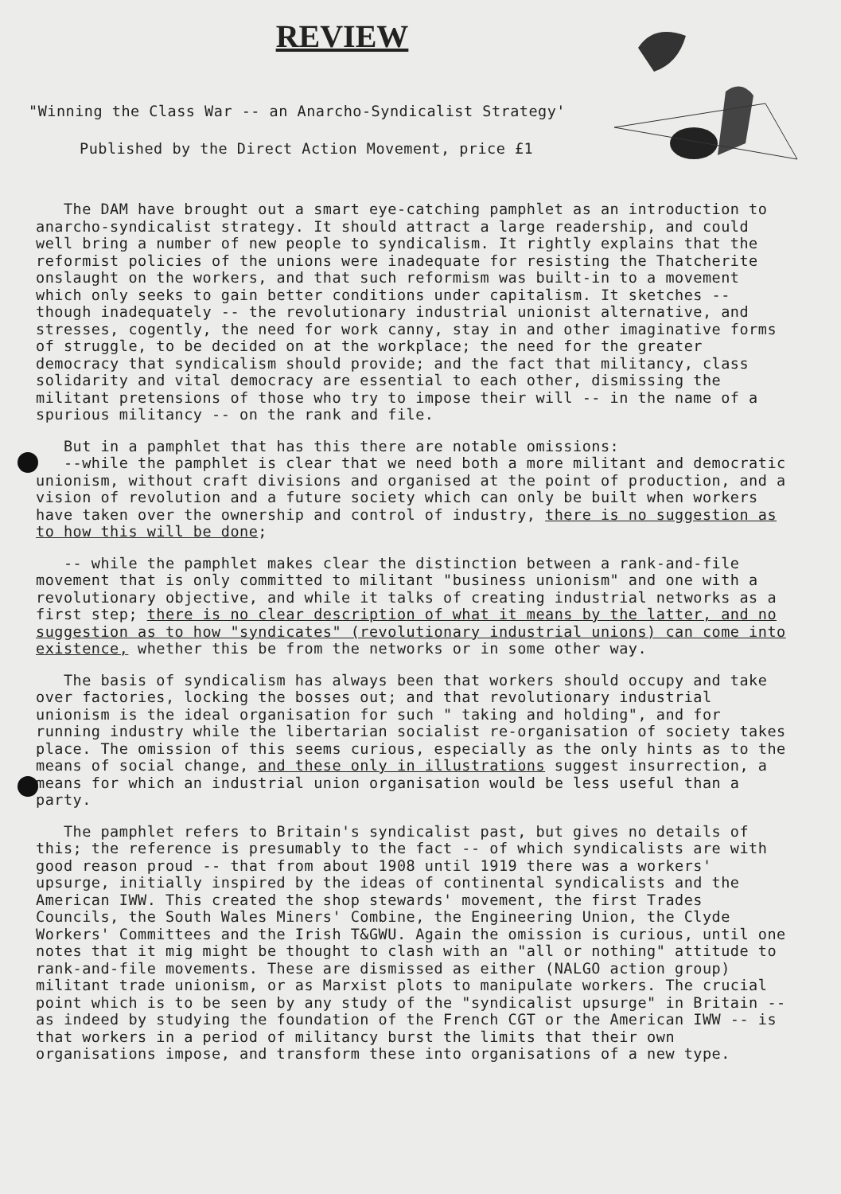REVIEW
"Winning the Class War -- an Anarcho-Syndicalist Strategy'
Published by the Direct Action Movement, price £1
The DAM have brought out a smart eye-catching pamphlet as an introduction to anarcho-syndicalist strategy. It should attract a large readership, and could well bring a number of new people to syndicalism. It rightly explains that the reformist policies of the unions were inadequate for resisting the Thatcherite onslaught on the workers, and that such reformism was built-in to a movement which only seeks to gain better conditions under capitalism. It sketches -- though inadequately -- the revolutionary industrial unionist alternative, and stresses, cogently, the need for work canny, stay in and other imaginative forms of struggle, to be decided on at the workplace; the need for the greater democracy that syndicalism should provide; and the fact that militancy, class solidarity and vital democracy are essential to each other, dismissing the militant pretensions of those who try to impose their will -- in the name of a spurious militancy -- on the rank and file.
But in a pamphlet that has this there are notable omissions:
--while the pamphlet is clear that we need both a more militant and democratic unionism, without craft divisions and organised at the point of production, and a vision of revolution and a future society which can only be built when workers have taken over the ownership and control of industry, there is no suggestion as to how this will be done;
-- while the pamphlet makes clear the distinction between a rank-and-file movement that is only committed to militant "business unionism" and one with a revolutionary objective, and while it talks of creating industrial networks as a first step; there is no clear description of what it means by the latter, and no suggestion as to how "syndicates" (revolutionary industrial unions) can come into existence, whether this be from the networks or in some other way.
The basis of syndicalism has always been that workers should occupy and take over factories, locking the bosses out; and that revolutionary industrial unionism is the ideal organisation for such " taking and holding", and for running industry while the libertarian socialist re-organisation of society takes place. The omission of this seems curious, especially as the only hints as to the means of social change, and these only in illustrations suggest insurrection, a means for which an industrial union organisation would be less useful than a party.
The pamphlet refers to Britain's syndicalist past, but gives no details of this; the reference is presumably to the fact -- of which syndicalists are with good reason proud -- that from about 1908 until 1919 there was a workers' upsurge, initially inspired by the ideas of continental syndicalists and the American IWW. This created the shop stewards' movement, the first Trades Councils, the South Wales Miners' Combine, the Engineering Union, the Clyde Workers' Committees and the Irish T&GWU. Again the omission is curious, until one notes that it mig might be thought to clash with an "all or nothing" attitude to rank-and-file movements. These are dismissed as either (NALGO action group) militant trade unionism, or as Marxist plots to manipulate workers. The crucial point which is to be seen by any study of the "syndicalist upsurge" in Britain -- as indeed by studying the foundation of the French CGT or the American IWW -- is that workers in a period of militancy burst the limits that their own organisations impose, and transform these into organisations of a new type.